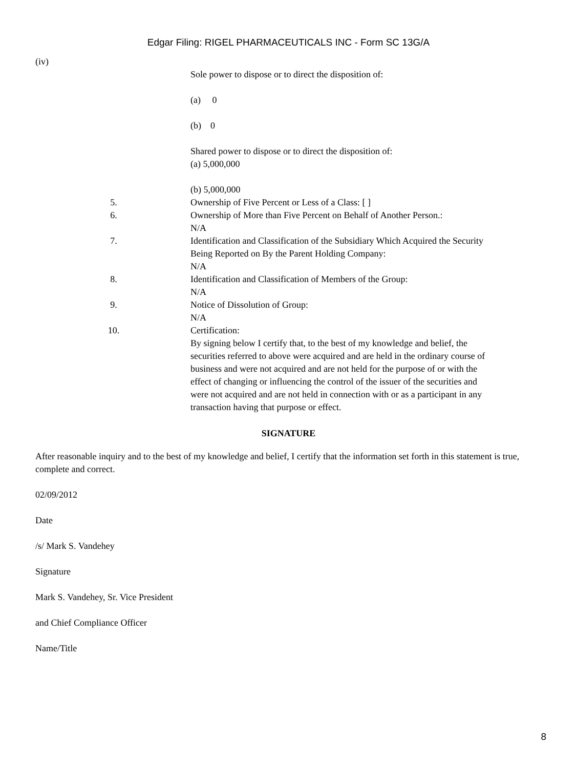Edgar Filing: RIGEL PHARMACEUTICALS INC - Form SC 13G/A
(iv)
Sole power to dispose or to direct the disposition of:
(a) 0
(b) 0
Shared power to dispose or to direct the disposition of:
(a) 5,000,000
(b) 5,000,000
5. Ownership of Five Percent or Less of a Class: [ ]
6. Ownership of More than Five Percent on Behalf of Another Person.:
N/A
7. Identification and Classification of the Subsidiary Which Acquired the Security Being Reported on By the Parent Holding Company:
N/A
8. Identification and Classification of Members of the Group:
N/A
9. Notice of Dissolution of Group:
N/A
10. Certification:
By signing below I certify that, to the best of my knowledge and belief, the securities referred to above were acquired and are held in the ordinary course of business and were not acquired and are not held for the purpose of or with the effect of changing or influencing the control of the issuer of the securities and were not acquired and are not held in connection with or as a participant in any transaction having that purpose or effect.
SIGNATURE
After reasonable inquiry and to the best of my knowledge and belief, I certify that the information set forth in this statement is true, complete and correct.
02/09/2012
Date
/s/ Mark S. Vandehey
Signature
Mark S. Vandehey, Sr. Vice President
and Chief Compliance Officer
Name/Title
8